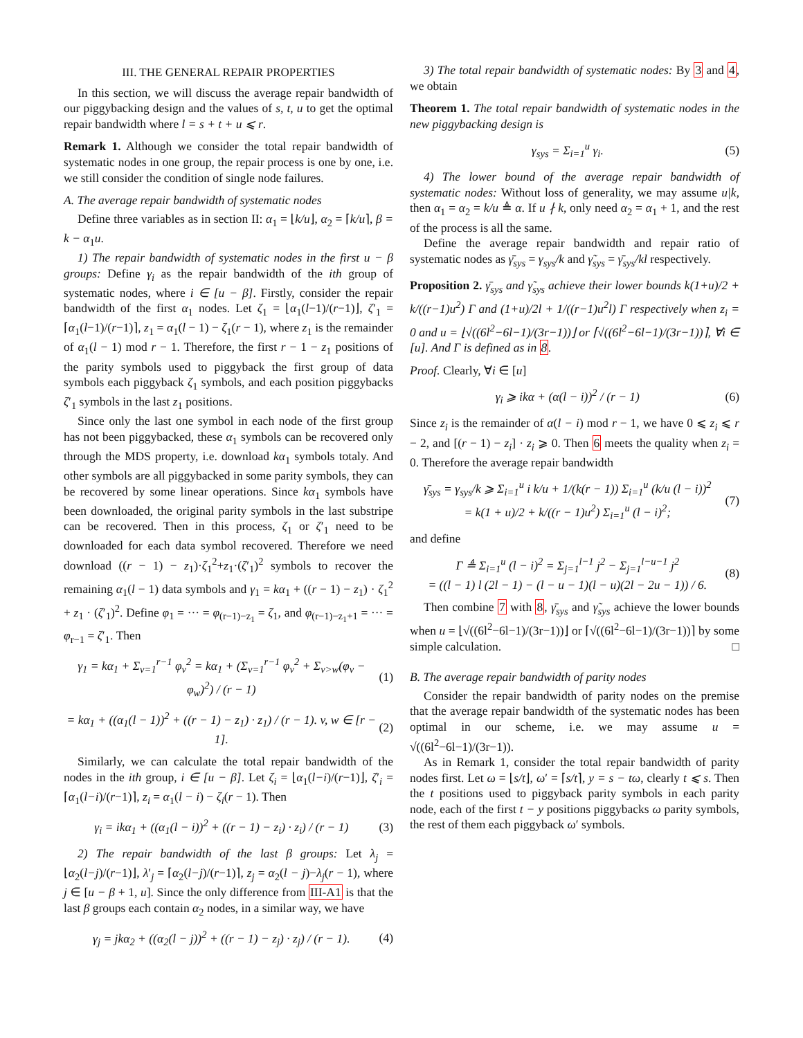III. THE GENERAL REPAIR PROPERTIES
In this section, we will discuss the average repair bandwidth of our piggybacking design and the values of s, t, u to get the optimal repair bandwidth where l = s + t + u ⩽ r.
Remark 1. Although we consider the total repair bandwidth of systematic nodes in one group, the repair process is one by one, i.e. we still consider the condition of single node failures.
A. The average repair bandwidth of systematic nodes
Define three variables as in section II: α<sub>1</sub> = ⌊k/u⌋, α<sub>2</sub> = ⌈k/u⌉, β = k − α<sub>1</sub>u.
1) The repair bandwidth of systematic nodes in the first u − β groups: Define γ<sub>i</sub> as the repair bandwidth of the ith group of systematic nodes, where i ∈ [u − β]. Firstly, consider the repair bandwidth of the first α<sub>1</sub> nodes. Let ζ<sub>1</sub> = ⌊α<sub>1</sub>(l−1)/(r−1)⌋, ζ′<sub>1</sub> = ⌈α<sub>1</sub>(l−1)/(r−1)⌉, z<sub>1</sub> = α<sub>1</sub>(l − 1) − ζ<sub>1</sub>(r − 1), where z<sub>1</sub> is the remainder of α<sub>1</sub>(l − 1) mod r − 1. Therefore, the first r − 1 − z<sub>1</sub> positions of the parity symbols used to piggyback the first group of data symbols each piggyback ζ<sub>1</sub> symbols, and each position piggybacks ζ′<sub>1</sub> symbols in the last z<sub>1</sub> positions.
Since only the last one symbol in each node of the first group has not been piggybacked, these α<sub>1</sub> symbols can be recovered only through the MDS property, i.e. download kα<sub>1</sub> symbols totaly. And other symbols are all piggybacked in some parity symbols, they can be recovered by some linear operations. Since kα<sub>1</sub> symbols have been downloaded, the original parity symbols in the last substripe can be recovered. Then in this process, ζ<sub>1</sub> or ζ′<sub>1</sub> need to be downloaded for each data symbol recovered. Therefore we need download ((r − 1) − z<sub>1</sub>)·ζ<sub>1</sub><sup>2</sup>+z<sub>1</sub>·(ζ′<sub>1</sub>)<sup>2</sup> symbols to recover the remaining α<sub>1</sub>(l − 1) data symbols and γ<sub>1</sub> = kα<sub>1</sub> + ((r − 1) − z<sub>1</sub>) · ζ<sub>1</sub><sup>2</sup> + z<sub>1</sub> · (ζ′<sub>1</sub>)<sup>2</sup>. Define φ<sub>1</sub> = ··· = φ<sub>(r−1)−z<sub>1</sub></sub> = ζ<sub>1</sub>, and φ<sub>(r−1)−z<sub>1</sub>+1</sub> = ··· = φ<sub>r−1</sub> = ζ′<sub>1</sub>. Then
γ<sub>1</sub> = kα<sub>1</sub> + Σ<sub>v=1</sub><sup>r−1</sup> φ<sub>v</sub><sup>2</sup> = kα<sub>1</sub> + (Σ<sub>v=1</sub><sup>r−1</sup> φ<sub>v</sub><sup>2</sup> + Σ<sub>v>w</sub>(φ<sub>v</sub> − φ<sub>w</sub>)<sup>2</sup>) / (r − 1) (1)
= kα<sub>1</sub> + ((α<sub>1</sub>(l − 1))<sup>2</sup> + ((r − 1) − z<sub>1</sub>) · z<sub>1</sub>) / (r − 1). v, w ∈ [r − 1]. (2)
Similarly, we can calculate the total repair bandwidth of the nodes in the ith group, i ∈ [u − β]. Let ζ<sub>i</sub> = ⌊α<sub>1</sub>(l−i)/(r−1)⌋, ζ′<sub>i</sub> = ⌈α<sub>1</sub>(l−i)/(r−1)⌉, z<sub>i</sub> = α<sub>1</sub>(l − i) − ζ<sub>i</sub>(r − 1). Then
γ<sub>i</sub> = ikα<sub>1</sub> + ((α<sub>1</sub>(l − i))<sup>2</sup> + ((r − 1) − z<sub>i</sub>) · z<sub>i</sub>) / (r − 1) (3)
2) The repair bandwidth of the last β groups: Let λ<sub>j</sub> = ⌊α<sub>2</sub>(l−j)/(r−1)⌋, λ′<sub>j</sub> = ⌈α<sub>2</sub>(l−j)/(r−1)⌉, z<sub>j</sub> = α<sub>2</sub>(l − j)−λ<sub>j</sub>(r − 1), where j ∈ [u − β + 1, u]. Since the only difference from III-A1 is that the last β groups each contain α<sub>2</sub> nodes, in a similar way, we have
γ<sub>j</sub> = jkα<sub>2</sub> + ((α<sub>2</sub>(l − j))<sup>2</sup> + ((r − 1) − z<sub>j</sub>) · z<sub>j</sub>) / (r − 1). (4)
3) The total repair bandwidth of systematic nodes: By 3 and 4, we obtain
Theorem 1. The total repair bandwidth of systematic nodes in the new piggybacking design is
γ<sub>sys</sub> = Σ<sub>i=1</sub><sup>u</sup> γ<sub>i</sub>. (5)
4) The lower bound of the average repair bandwidth of systematic nodes: Without loss of generality, we may assume u|k, then α<sub>1</sub> = α<sub>2</sub> = k/u ≜ α. If u ∤ k, only need α<sub>2</sub> = α<sub>1</sub> + 1, and the rest of the process is all the same.
Define the average repair bandwidth and repair ratio of systematic nodes as γ̄<sub>sys</sub> = γ<sub>sys</sub>/k and γ̃<sub>sys</sub> = γ̄<sub>sys</sub>/kl respectively.
Proposition 2. γ̄<sub>sys</sub> and γ̃<sub>sys</sub> achieve their lower bounds k(1+u)/2 + k/((r−1)u<sup>2</sup>) Γ and (1+u)/2l + 1/((r−1)u<sup>2</sup>l) Γ respectively when z<sub>i</sub> = 0 and u = ⌊√((6l<sup>2</sup>−6l−1)/(3r−1))⌋ or ⌈√((6l<sup>2</sup>−6l−1)/(3r−1))⌉, ∀i ∈ [u]. And Γ is defined as in 8.
Proof. Clearly, ∀i ∈ [u]
γ<sub>i</sub> ⩾ ikα + (α(l − i))<sup>2</sup> / (r − 1) (6)
Since z<sub>i</sub> is the remainder of α(l − i) mod r − 1, we have 0 ⩽ z<sub>i</sub> ⩽ r − 2, and [(r − 1) − z<sub>i</sub>] · z<sub>i</sub> ⩾ 0. Then 6 meets the quality when z<sub>i</sub> = 0. Therefore the average repair bandwidth
γ̄<sub>sys</sub> = γ<sub>sys</sub>/k ⩾ Σ<sub>i=1</sub><sup>u</sup> i k/u + 1/(k(r − 1)) Σ<sub>i=1</sub><sup>u</sup> (k/u (l − i))<sup>2</sup>
= k(1 + u)/2 + k/((r − 1)u<sup>2</sup>) Σ<sub>i=1</sub><sup>u</sup> (l − i)<sup>2</sup>; (7)
and define
Γ ≜ Σ<sub>i=1</sub><sup>u</sup> (l − i)<sup>2</sup> = Σ<sub>j=1</sub><sup>l−1</sup> j<sup>2</sup> − Σ<sub>j=1</sub><sup>l−u−1</sup> j<sup>2</sup>
= ((l − 1) l (2l − 1) − (l − u − 1)(l − u)(2l − 2u − 1)) / 6. (8)
Then combine 7 with 8, γ̄<sub>sys</sub> and γ̃<sub>sys</sub> achieve the lower bounds when u = ⌊√((6l<sup>2</sup>−6l−1)/(3r−1))⌋ or ⌈√((6l<sup>2</sup>−6l−1)/(3r−1))⌉ by some simple calculation. □
B. The average repair bandwidth of parity nodes
Consider the repair bandwidth of parity nodes on the premise that the average repair bandwidth of the systematic nodes has been optimal in our scheme, i.e. we may assume u = √((6l<sup>2</sup>−6l−1)/(3r−1)).
As in Remark 1, consider the total repair bandwidth of parity nodes first. Let ω = ⌊s/t⌋, ω′ = ⌈s/t⌉, y = s − tω, clearly t ⩽ s. Then the t positions used to piggyback parity symbols in each parity node, each of the first t − y positions piggybacks ω parity symbols, the rest of them each piggyback ω′ symbols.